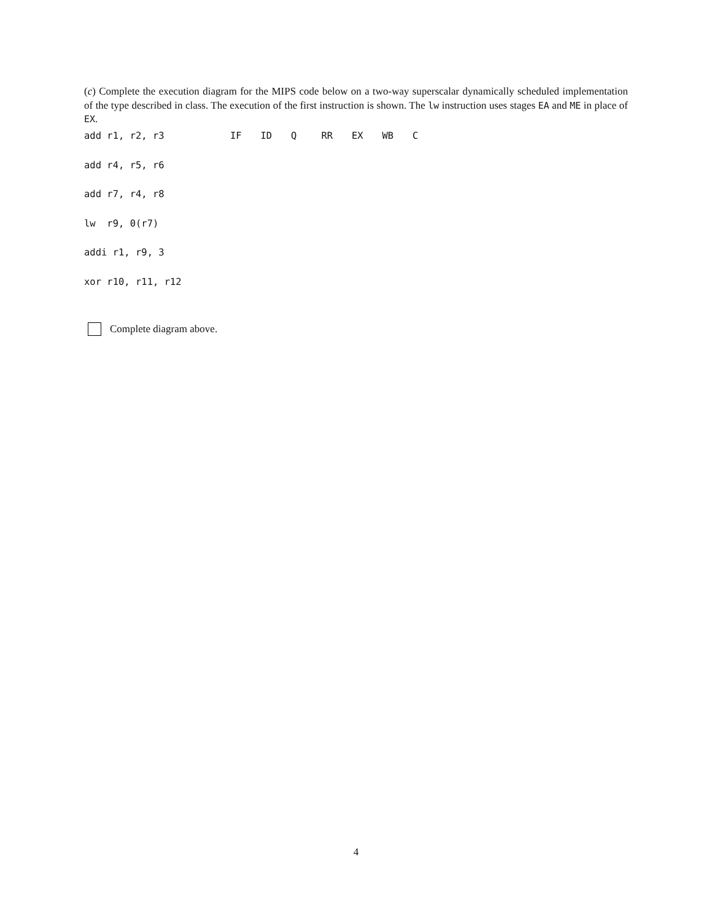(c) Complete the execution diagram for the MIPS code below on a two-way superscalar dynamically scheduled implementation of the type described in class. The execution of the first instruction is shown. The lw instruction uses stages EA and ME in place of EX.
| add r1, r2, r3 | IF | ID | Q | RR | EX | WB | C |
| add r4, r5, r6 | | | | | | | |
| add r7, r4, r8 | | | | | | | |
| lw r9, 0(r7) | | | | | | | |
| addi r1, r9, 3 | | | | | | | |
| xor r10, r11, r12 | | | | | | | |
Complete diagram above.
4